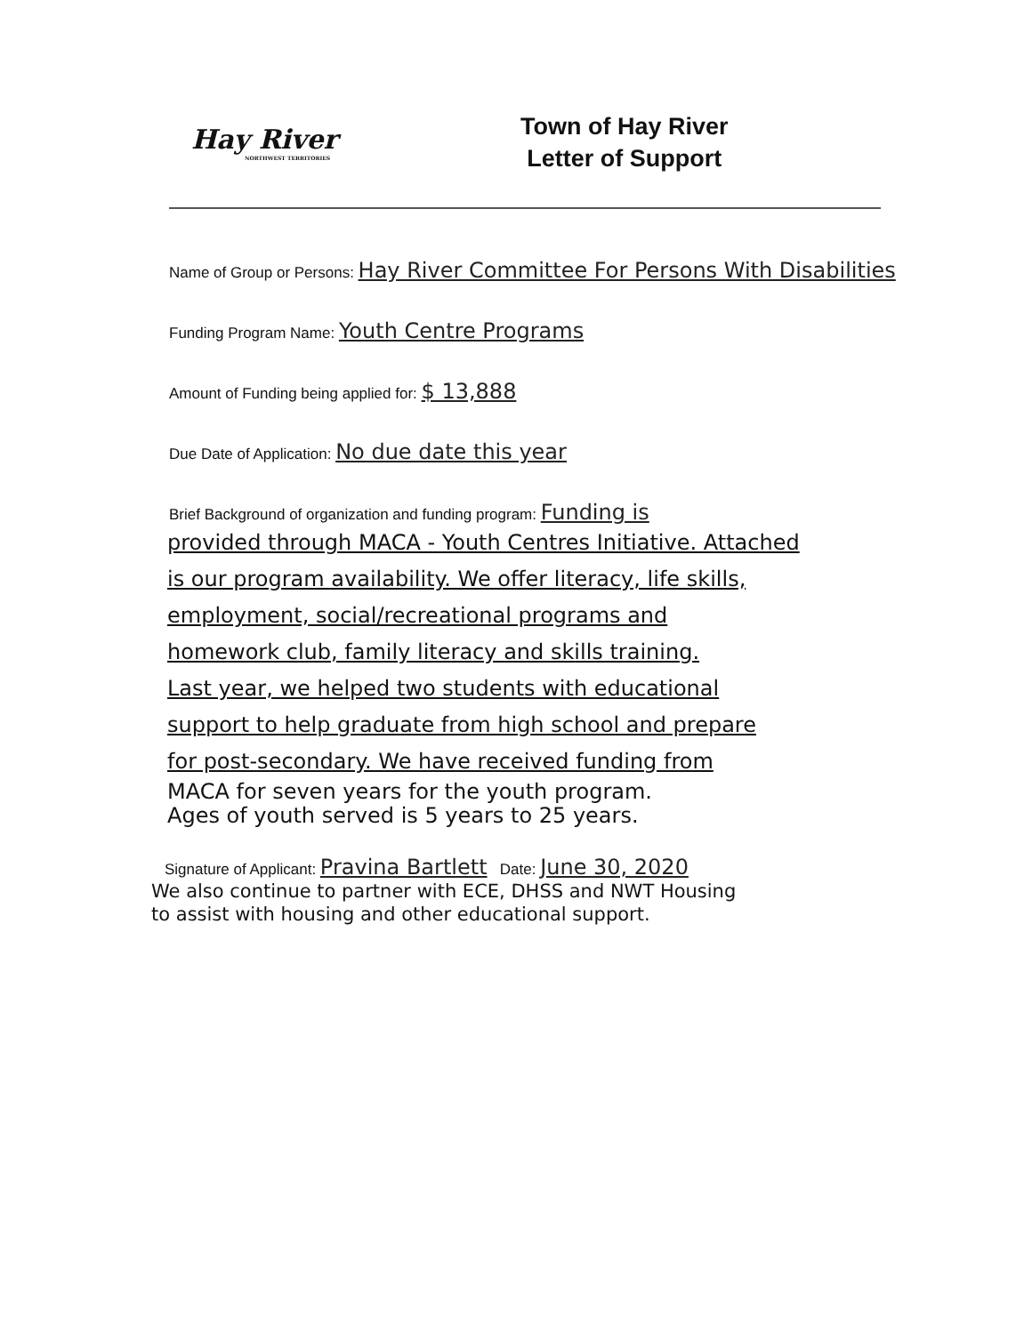Hay River
NORTHWEST TERRITORIES
Town of Hay River
Letter of Support
Name of Group or Persons: Hay River Committee For Persons With Disabilities
Funding Program Name: Youth Centre Programs
Amount of Funding being applied for: $ 13,888
Due Date of Application: No due date this year
Brief Background of organization and funding program: Funding is
provided through MACA - Youth Centres Initiative. Attached
is our program availability. We offer literacy, life skills,
employment, social/recreational programs and
homework club, family literacy and skills training.
Last year, we helped two students with educational
support to help graduate from high school and prepare
for post-secondary. We have received funding from
MACA for seven years for the youth program.
Ages of youth served is 5 years to 25 years.
Signature of Applicant: Pravina Bartlett Date: June 30, 2020
We also continue to partner with ECE, DHSS and NWT Housing
to assist with housing and other educational support.